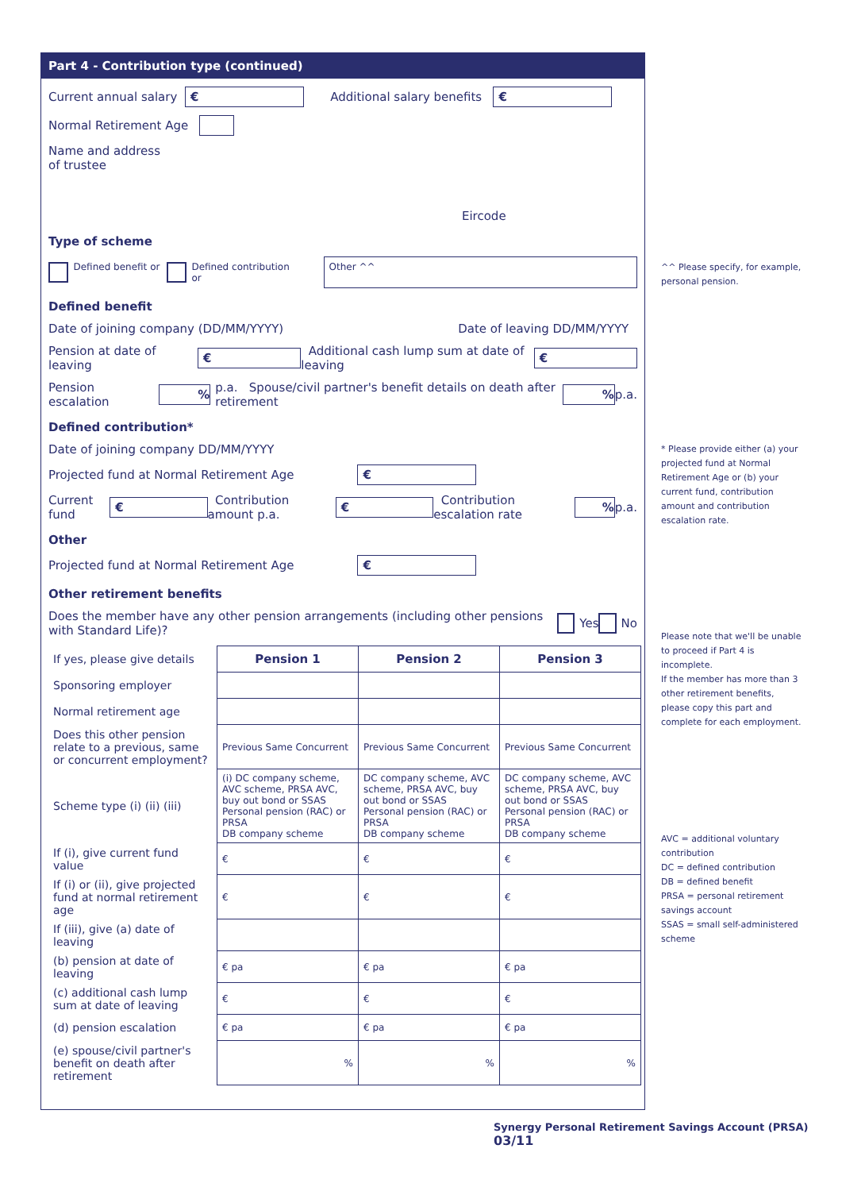Part 4 - Contribution type (continued)
Current annual salary € Additional salary benefits €
Normal Retirement Age
Name and address
of trustee Eircode
Type of scheme
Defined benefit or Defined contribution or Other ^^
Defined benefit
Date of joining company (DD/MM/YYYY) Date of leaving DD/MM/YYYY
Pension at date of leaving € Additional cash lump sum at date of leaving €
Pension escalation % p.a. Spouse/civil partner's benefit details on death after retirement % p.a.
Defined contribution*
Date of joining company DD/MM/YYYY
Projected fund at Normal Retirement Age €
Current fund € Contribution amount p.a. € Contribution escalation rate % p.a.
Other
Projected fund at Normal Retirement Age €
Other retirement benefits
Does the member have any other pension arrangements (including other pensions with Standard Life)? Yes No
| If yes, please give details | Pension 1 | Pension 2 | Pension 3 |
| Sponsoring employer | | | |
| Normal retirement age | | | |
| Does this other pension relate to a previous, same or concurrent employment? | Previous Same Concurrent | Previous Same Concurrent | Previous Same Concurrent |
| Scheme type (i) (ii) (iii) | (i) DC company scheme, AVC scheme, PRSA AVC, buy out bond or SSAS Personal pension (RAC) or PRSA DB company scheme | DC company scheme, AVC scheme, PRSA AVC, buy out bond or SSAS Personal pension (RAC) or PRSA DB company scheme | DC company scheme, AVC scheme, PRSA AVC, buy out bond or SSAS Personal pension (RAC) or PRSA DB company scheme |
| If (i), give current fund value | € | € | € |
| If (i) or (ii), give projected fund at normal retirement age | € | € | € |
| If (iii), give (a) date of leaving | | | |
| (b) pension at date of leaving | € pa | € pa | € pa |
| (c) additional cash lump sum at date of leaving | € | € | € |
| (d) pension escalation | € pa | € pa | € pa |
| (e) spouse/civil partner's benefit on death after retirement | % | % | % |
^^ Please specify, for example, personal pension.
* Please provide either (a) your projected fund at Normal Retirement Age or (b) your current fund, contribution amount and contribution escalation rate.
Please note that we'll be unable to proceed if Part 4 is incomplete.
If the member has more than 3 other retirement benefits, please copy this part and complete for each employment.
AVC = additional voluntary contribution
DC = defined contribution
DB = defined benefit
PRSA = personal retirement savings account
SSAS = small self-administered scheme
Synergy Personal Retirement Savings Account (PRSA) 03/11